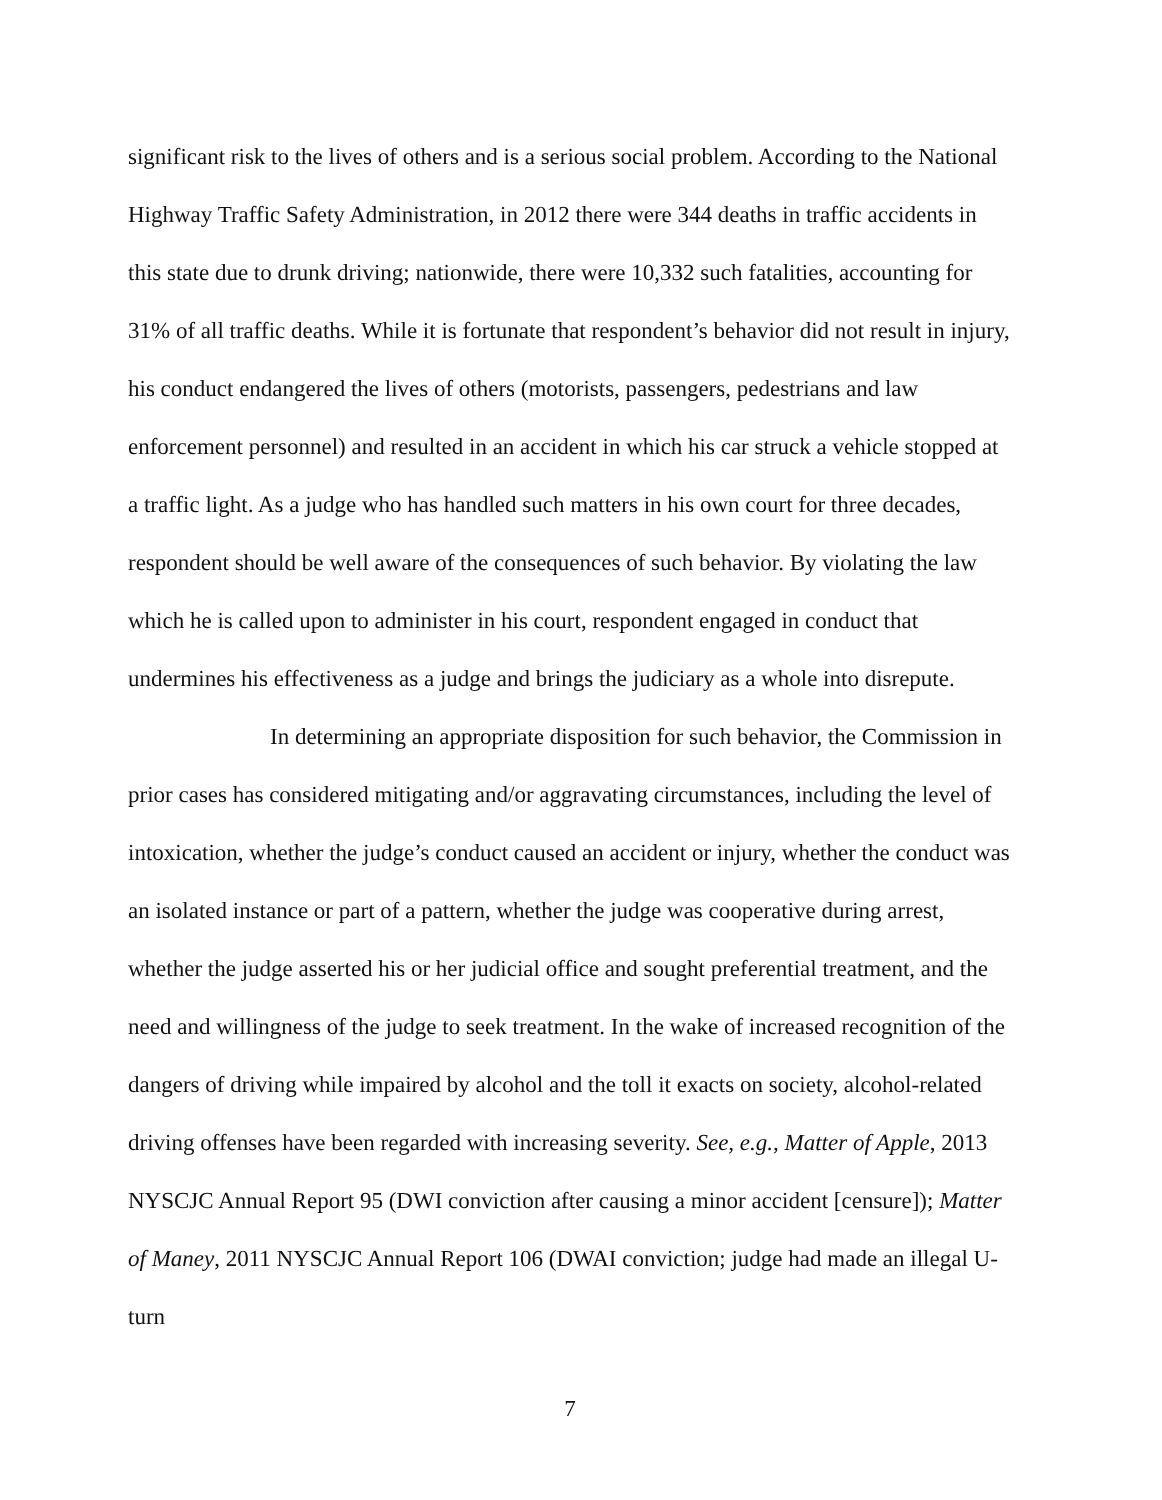significant risk to the lives of others and is a serious social problem. According to the National Highway Traffic Safety Administration, in 2012 there were 344 deaths in traffic accidents in this state due to drunk driving; nationwide, there were 10,332 such fatalities, accounting for 31% of all traffic deaths. While it is fortunate that respondent’s behavior did not result in injury, his conduct endangered the lives of others (motorists, passengers, pedestrians and law enforcement personnel) and resulted in an accident in which his car struck a vehicle stopped at a traffic light. As a judge who has handled such matters in his own court for three decades, respondent should be well aware of the consequences of such behavior. By violating the law which he is called upon to administer in his court, respondent engaged in conduct that undermines his effectiveness as a judge and brings the judiciary as a whole into disrepute.
In determining an appropriate disposition for such behavior, the Commission in prior cases has considered mitigating and/or aggravating circumstances, including the level of intoxication, whether the judge’s conduct caused an accident or injury, whether the conduct was an isolated instance or part of a pattern, whether the judge was cooperative during arrest, whether the judge asserted his or her judicial office and sought preferential treatment, and the need and willingness of the judge to seek treatment. In the wake of increased recognition of the dangers of driving while impaired by alcohol and the toll it exacts on society, alcohol-related driving offenses have been regarded with increasing severity. See, e.g., Matter of Apple, 2013 NYSCJC Annual Report 95 (DWI conviction after causing a minor accident [censure]); Matter of Maney, 2011 NYSCJC Annual Report 106 (DWAI conviction; judge had made an illegal U-turn
7